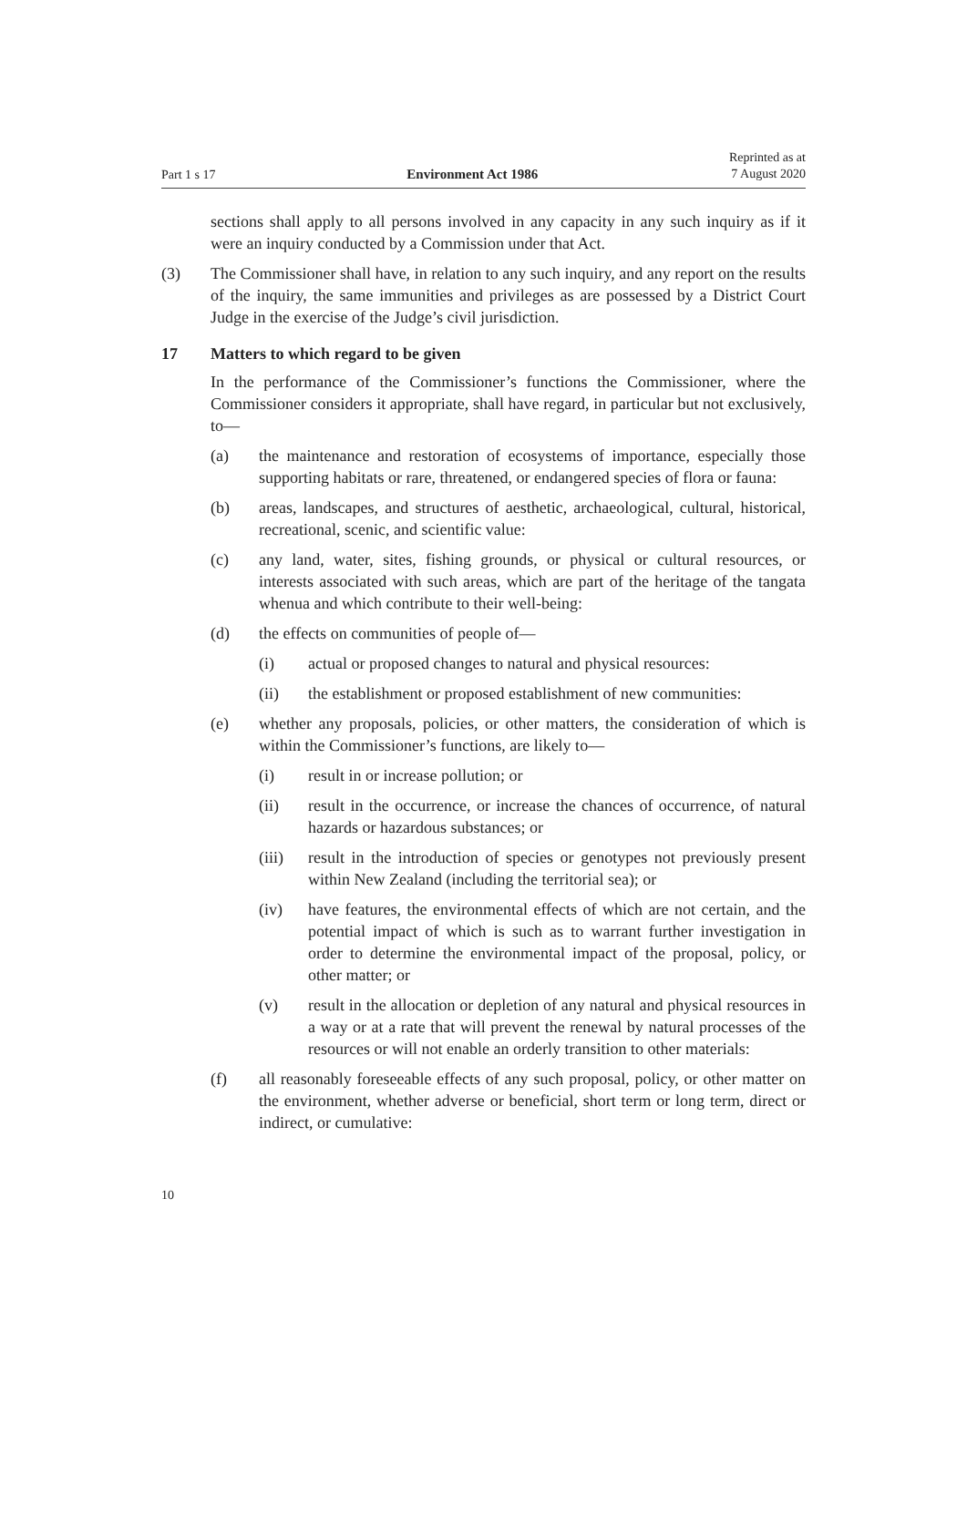Part 1 s 17 Environment Act 1986 Reprinted as at
7 August 2020
sections shall apply to all persons involved in any capacity in any such inquiry as if it were an inquiry conducted by a Commission under that Act.
(3) The Commissioner shall have, in relation to any such inquiry, and any report on the results of the inquiry, the same immunities and privileges as are possessed by a District Court Judge in the exercise of the Judge’s civil jurisdiction.
17 Matters to which regard to be given
In the performance of the Commissioner’s functions the Commissioner, where the Commissioner considers it appropriate, shall have regard, in particular but not exclusively, to—
(a) the maintenance and restoration of ecosystems of importance, especially those supporting habitats or rare, threatened, or endangered species of flora or fauna:
(b) areas, landscapes, and structures of aesthetic, archaeological, cultural, historical, recreational, scenic, and scientific value:
(c) any land, water, sites, fishing grounds, or physical or cultural resources, or interests associated with such areas, which are part of the heritage of the tangata whenua and which contribute to their well-being:
(d) the effects on communities of people of—
(i) actual or proposed changes to natural and physical resources:
(ii) the establishment or proposed establishment of new communities:
(e) whether any proposals, policies, or other matters, the consideration of which is within the Commissioner’s functions, are likely to—
(i) result in or increase pollution; or
(ii) result in the occurrence, or increase the chances of occurrence, of natural hazards or hazardous substances; or
(iii) result in the introduction of species or genotypes not previously present within New Zealand (including the territorial sea); or
(iv) have features, the environmental effects of which are not certain, and the potential impact of which is such as to warrant further investigation in order to determine the environmental impact of the proposal, policy, or other matter; or
(v) result in the allocation or depletion of any natural and physical resources in a way or at a rate that will prevent the renewal by natural processes of the resources or will not enable an orderly transition to other materials:
(f) all reasonably foreseeable effects of any such proposal, policy, or other matter on the environment, whether adverse or beneficial, short term or long term, direct or indirect, or cumulative:
10